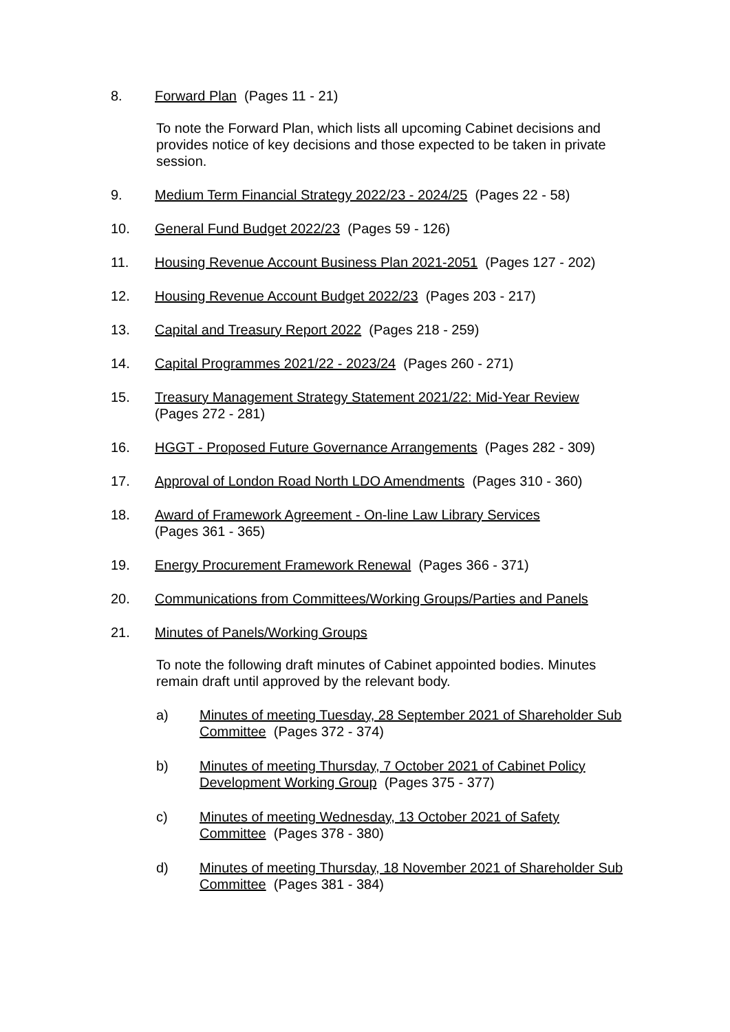8. Forward Plan (Pages 11 - 21)
To note the Forward Plan, which lists all upcoming Cabinet decisions and provides notice of key decisions and those expected to be taken in private session.
9. Medium Term Financial Strategy 2022/23 - 2024/25 (Pages 22 - 58)
10. General Fund Budget 2022/23 (Pages 59 - 126)
11. Housing Revenue Account Business Plan 2021-2051 (Pages 127 - 202)
12. Housing Revenue Account Budget 2022/23 (Pages 203 - 217)
13. Capital and Treasury Report 2022 (Pages 218 - 259)
14. Capital Programmes 2021/22 - 2023/24 (Pages 260 - 271)
15. Treasury Management Strategy Statement 2021/22: Mid-Year Review
(Pages 272 - 281)
16. HGGT - Proposed Future Governance Arrangements (Pages 282 - 309)
17. Approval of London Road North LDO Amendments (Pages 310 - 360)
18. Award of Framework Agreement - On-line Law Library Services
(Pages 361 - 365)
19. Energy Procurement Framework Renewal (Pages 366 - 371)
20. Communications from Committees/Working Groups/Parties and Panels
21. Minutes of Panels/Working Groups
To note the following draft minutes of Cabinet appointed bodies. Minutes remain draft until approved by the relevant body.
a) Minutes of meeting Tuesday, 28 September 2021 of Shareholder Sub Committee (Pages 372 - 374)
b) Minutes of meeting Thursday, 7 October 2021 of Cabinet Policy Development Working Group (Pages 375 - 377)
c) Minutes of meeting Wednesday, 13 October 2021 of Safety Committee (Pages 378 - 380)
d) Minutes of meeting Thursday, 18 November 2021 of Shareholder Sub Committee (Pages 381 - 384)